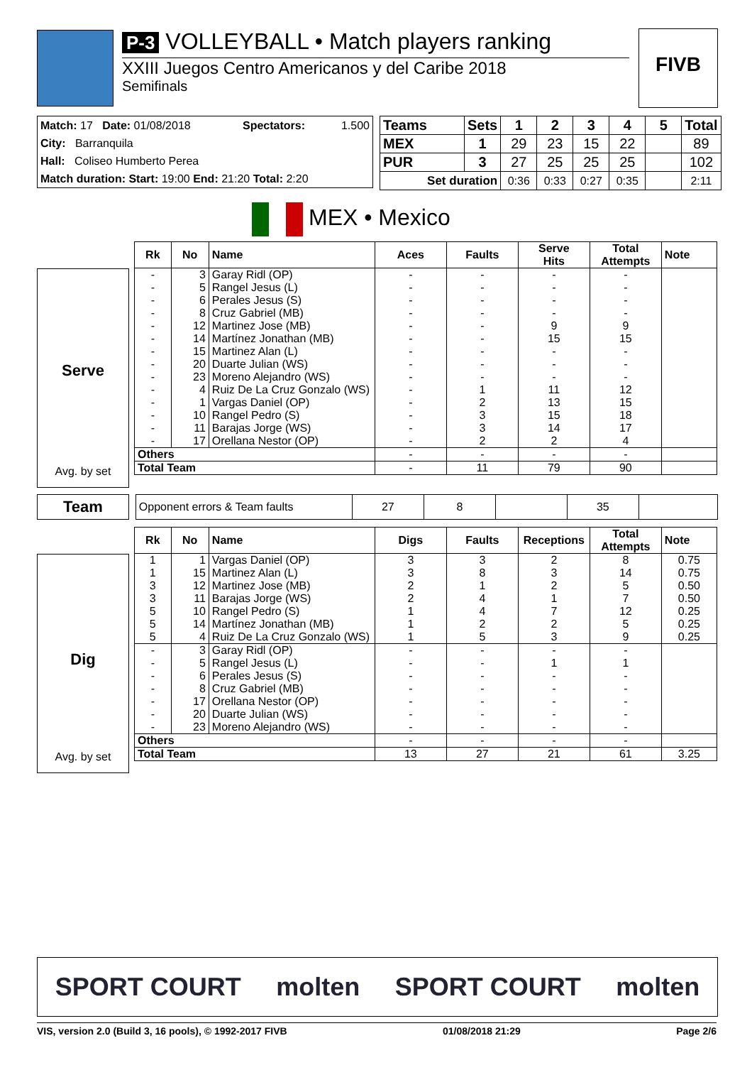P-3 VOLLEYBALL • Match players ranking
XXIII Juegos Centro Americanos y del Caribe 2018
Semifinals
FIVB
| Match: 17 Date: 01/08/2018 | Spectators: | 1.500 |
| City: Barranquila | | |
| Hall: Coliseo Humberto Perea | | |
| Match duration: Start: 19:00 End: 21:20 Total: 2:20 | | |
| Teams | Sets | 1 | 2 | 3 | 4 | 5 | Total |
| --- | --- | --- | --- | --- | --- | --- | --- |
| MEX | 1 | 29 | 23 | 15 | 22 | | 89 |
| PUR | 3 | 27 | 25 | 25 | 25 | | 102 |
| Set duration | | 0:36 | 0:33 | 0:27 | 0:35 | | 2:11 |
MEX • Mexico
| Rk | No | Name | Aces | Faults | Serve Hits | Total Attempts | Note |
| --- | --- | --- | --- | --- | --- | --- | --- |
| - | 3 | Garay Ridl (OP) | - | - | - | - | |
| - | 5 | Rangel Jesus (L) | - | - | - | - | |
| - | 6 | Perales Jesus (S) | - | - | - | - | |
| - | 8 | Cruz Gabriel (MB) | - | - | - | - | |
| - | 12 | Martinez Jose (MB) | - | - | 9 | 9 | |
| - | 14 | Martínez Jonathan (MB) | - | - | 15 | 15 | |
| - | 15 | Martinez Alan (L) | - | - | - | - | |
| - | 20 | Duarte Julian (WS) | - | - | - | - | |
| - | 23 | Moreno Alejandro (WS) | - | - | - | - | |
| - | 4 | Ruiz De La Cruz Gonzalo (WS) | - | 1 | 11 | 12 | |
| - | 1 | Vargas Daniel (OP) | - | 2 | 13 | 15 | |
| - | 10 | Rangel Pedro (S) | - | 3 | 15 | 18 | |
| - | 11 | Barajas Jorge (WS) | - | 3 | 14 | 17 | |
| - | 17 | Orellana Nestor (OP) | - | 2 | 2 | 4 | |
| Others | | | - | - | - | - | |
| Total Team | | | - | 11 | 79 | 90 | |
Serve
Avg. by set
Team
| Opponent errors & Team faults | 27 | 8 | | 35 | |
| Rk | No | Name | Digs | Faults | Receptions | Total Attempts | Note |
| --- | --- | --- | --- | --- | --- | --- | --- |
| 1 | 1 | Vargas Daniel (OP) | 3 | 3 | 2 | 8 | 0.75 |
| 1 | 15 | Martinez Alan (L) | 3 | 8 | 3 | 14 | 0.75 |
| 3 | 12 | Martinez Jose (MB) | 2 | 1 | 2 | 5 | 0.50 |
| 3 | 11 | Barajas Jorge (WS) | 2 | 4 | 1 | 7 | 0.50 |
| 5 | 10 | Rangel Pedro (S) | 1 | 4 | 7 | 12 | 0.25 |
| 5 | 14 | Martínez Jonathan (MB) | 1 | 2 | 2 | 5 | 0.25 |
| 5 | 4 | Ruiz De La Cruz Gonzalo (WS) | 1 | 5 | 3 | 9 | 0.25 |
| - | 3 | Garay Ridl (OP) | - | - | - | - | |
| - | 5 | Rangel Jesus (L) | - | - | 1 | 1 | |
| - | 6 | Perales Jesus (S) | - | - | - | - | |
| - | 8 | Cruz Gabriel (MB) | - | - | - | - | |
| - | 17 | Orellana Nestor (OP) | - | - | - | - | |
| - | 20 | Duarte Julian (WS) | - | - | - | - | |
| - | 23 | Moreno Alejandro (WS) | - | - | - | - | |
| Others | | | - | - | - | - | |
| Total Team | | | 13 | 27 | 21 | 61 | 3.25 |
Dig
Avg. by set
SPORT COURT molten SPORT COURT molten
VIS, version 2.0 (Build 3, 16 pools), © 1992-2017 FIVB 01/08/2018 21:29 Page 2/6